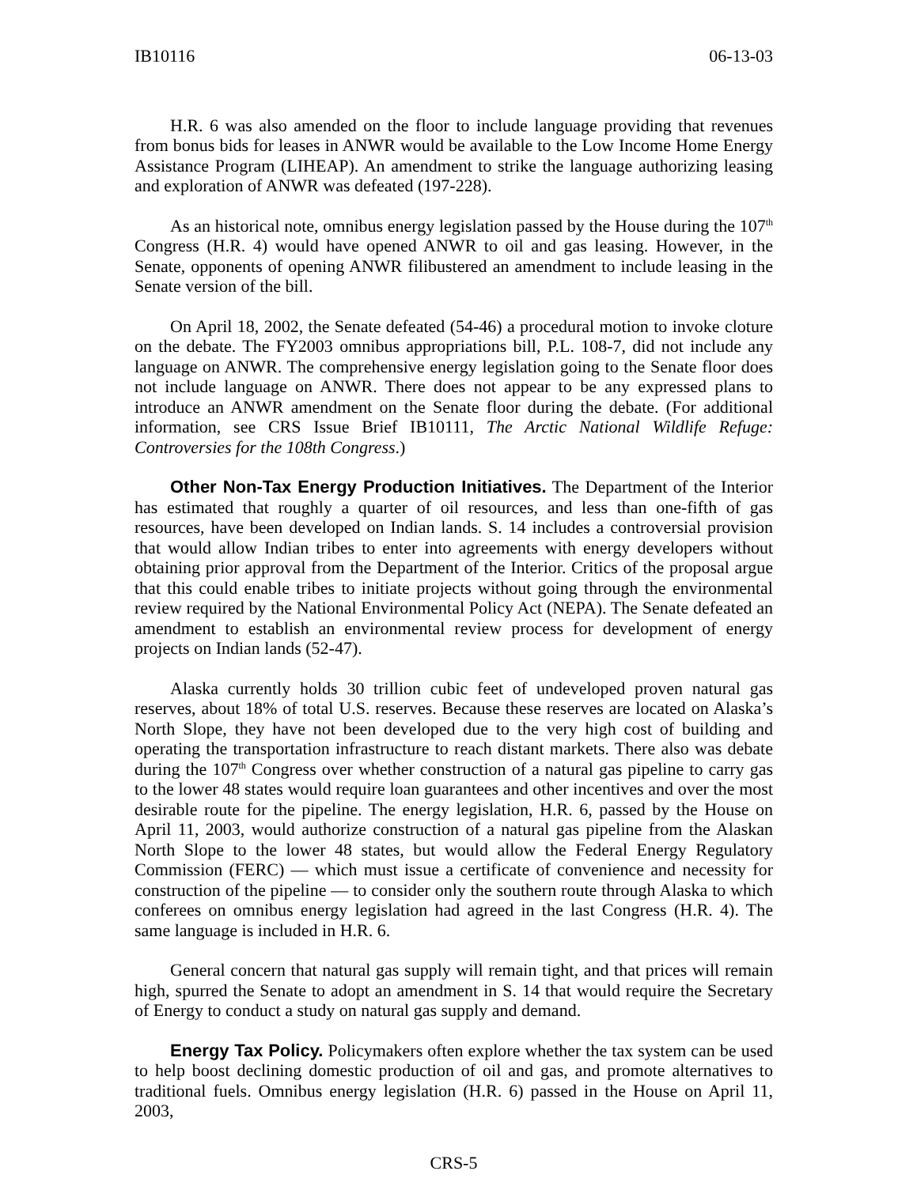IB10116 06-13-03
H.R. 6 was also amended on the floor to include language providing that revenues from bonus bids for leases in ANWR would be available to the Low Income Home Energy Assistance Program (LIHEAP). An amendment to strike the language authorizing leasing and exploration of ANWR was defeated (197-228).
As an historical note, omnibus energy legislation passed by the House during the 107<sup>th</sup> Congress (H.R. 4) would have opened ANWR to oil and gas leasing. However, in the Senate, opponents of opening ANWR filibustered an amendment to include leasing in the Senate version of the bill.
On April 18, 2002, the Senate defeated (54-46) a procedural motion to invoke cloture on the debate. The FY2003 omnibus appropriations bill, P.L. 108-7, did not include any language on ANWR. The comprehensive energy legislation going to the Senate floor does not include language on ANWR. There does not appear to be any expressed plans to introduce an ANWR amendment on the Senate floor during the debate. (For additional information, see CRS Issue Brief IB10111, The Arctic National Wildlife Refuge: Controversies for the 108th Congress.)
Other Non-Tax Energy Production Initiatives. The Department of the Interior has estimated that roughly a quarter of oil resources, and less than one-fifth of gas resources, have been developed on Indian lands. S. 14 includes a controversial provision that would allow Indian tribes to enter into agreements with energy developers without obtaining prior approval from the Department of the Interior. Critics of the proposal argue that this could enable tribes to initiate projects without going through the environmental review required by the National Environmental Policy Act (NEPA). The Senate defeated an amendment to establish an environmental review process for development of energy projects on Indian lands (52-47).
Alaska currently holds 30 trillion cubic feet of undeveloped proven natural gas reserves, about 18% of total U.S. reserves. Because these reserves are located on Alaska’s North Slope, they have not been developed due to the very high cost of building and operating the transportation infrastructure to reach distant markets. There also was debate during the 107<sup>th</sup> Congress over whether construction of a natural gas pipeline to carry gas to the lower 48 states would require loan guarantees and other incentives and over the most desirable route for the pipeline. The energy legislation, H.R. 6, passed by the House on April 11, 2003, would authorize construction of a natural gas pipeline from the Alaskan North Slope to the lower 48 states, but would allow the Federal Energy Regulatory Commission (FERC) — which must issue a certificate of convenience and necessity for construction of the pipeline — to consider only the southern route through Alaska to which conferees on omnibus energy legislation had agreed in the last Congress (H.R. 4). The same language is included in H.R. 6.
General concern that natural gas supply will remain tight, and that prices will remain high, spurred the Senate to adopt an amendment in S. 14 that would require the Secretary of Energy to conduct a study on natural gas supply and demand.
Energy Tax Policy. Policymakers often explore whether the tax system can be used to help boost declining domestic production of oil and gas, and promote alternatives to traditional fuels. Omnibus energy legislation (H.R. 6) passed in the House on April 11, 2003,
CRS-5